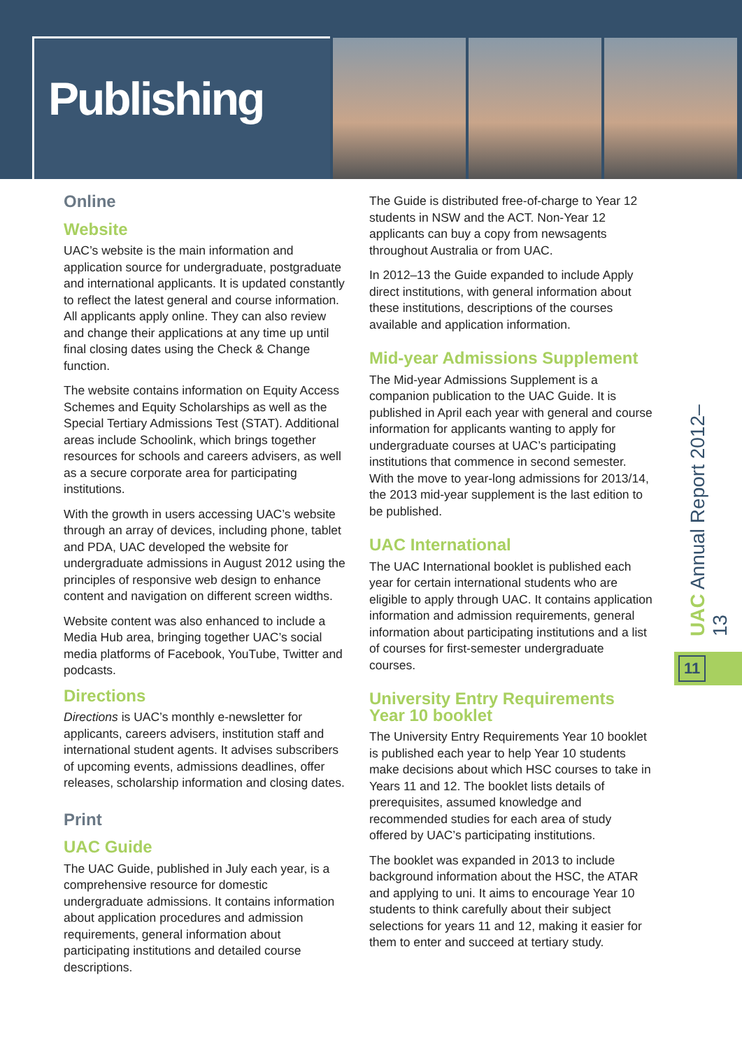Publishing
Online
Website
UAC’s website is the main information and application source for undergraduate, postgraduate and international applicants. It is updated constantly to reflect the latest general and course information. All applicants apply online. They can also review and change their applications at any time up until final closing dates using the Check & Change function.
The website contains information on Equity Access Schemes and Equity Scholarships as well as the Special Tertiary Admissions Test (STAT). Additional areas include Schoolink, which brings together resources for schools and careers advisers, as well as a secure corporate area for participating institutions.
With the growth in users accessing UAC’s website through an array of devices, including phone, tablet and PDA, UAC developed the website for undergraduate admissions in August 2012 using the principles of responsive web design to enhance content and navigation on different screen widths.
Website content was also enhanced to include a Media Hub area, bringing together UAC’s social media platforms of Facebook, YouTube, Twitter and podcasts.
Directions
Directions is UAC’s monthly e-newsletter for applicants, careers advisers, institution staff and international student agents. It advises subscribers of upcoming events, admissions deadlines, offer releases, scholarship information and closing dates.
Print
UAC Guide
The UAC Guide, published in July each year, is a comprehensive resource for domestic undergraduate admissions. It contains information about application procedures and admission requirements, general information about participating institutions and detailed course descriptions.
The Guide is distributed free-of-charge to Year 12 students in NSW and the ACT. Non-Year 12 applicants can buy a copy from newsagents throughout Australia or from UAC.
In 2012–13 the Guide expanded to include Apply direct institutions, with general information about these institutions, descriptions of the courses available and application information.
Mid-year Admissions Supplement
The Mid-year Admissions Supplement is a companion publication to the UAC Guide. It is published in April each year with general and course information for applicants wanting to apply for undergraduate courses at UAC’s participating institutions that commence in second semester. With the move to year-long admissions for 2013/14, the 2013 mid-year supplement is the last edition to be published.
UAC International
The UAC International booklet is published each year for certain international students who are eligible to apply through UAC. It contains application information and admission requirements, general information about participating institutions and a list of courses for first-semester undergraduate courses.
University Entry Requirements Year 10 booklet
The University Entry Requirements Year 10 booklet is published each year to help Year 10 students make decisions about which HSC courses to take in Years 11 and 12. The booklet lists details of prerequisites, assumed knowledge and recommended studies for each area of study offered by UAC’s participating institutions.
The booklet was expanded in 2013 to include background information about the HSC, the ATAR and applying to uni. It aims to encourage Year 10 students to think carefully about their subject selections for years 11 and 12, making it easier for them to enter and succeed at tertiary study.
UAC Annual Report 2012–13
11